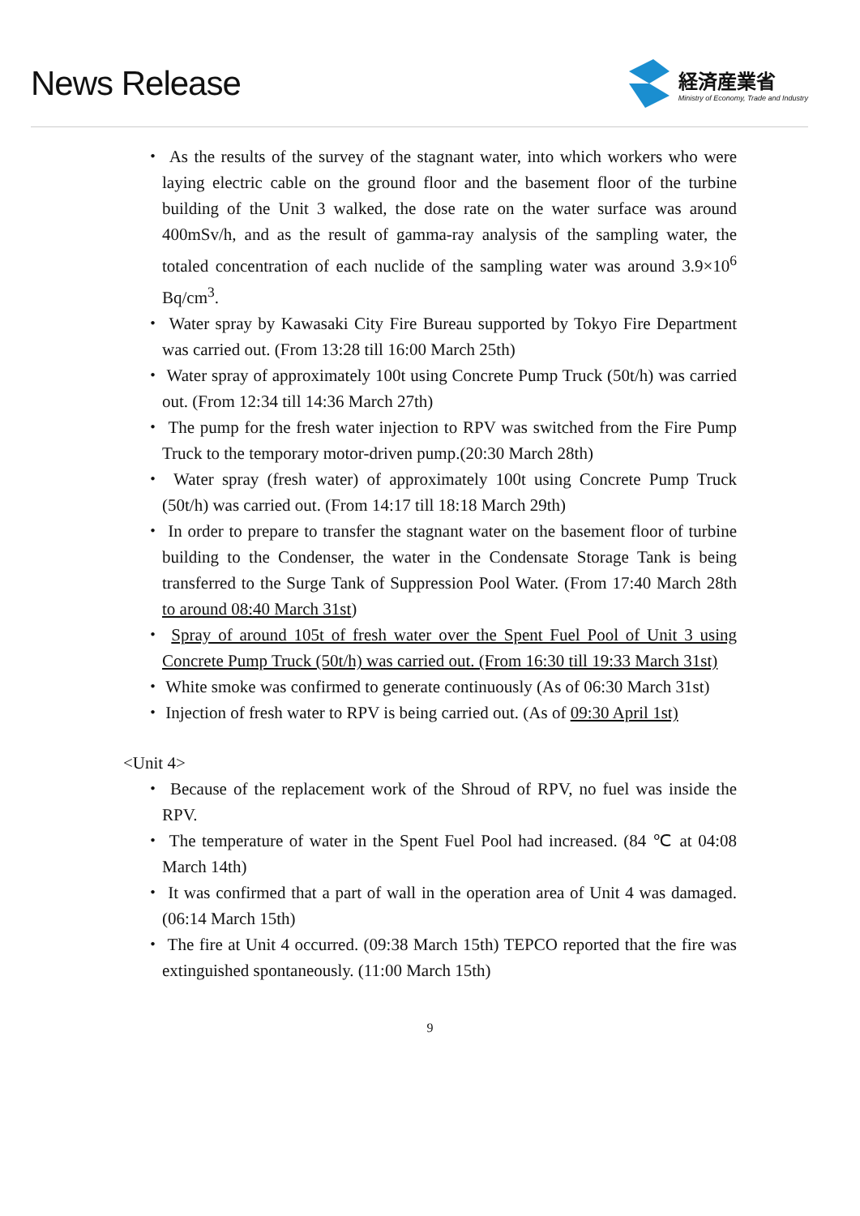News Release
経済産業省
Ministry of Economy, Trade and Industry
・ As the results of the survey of the stagnant water, into which workers who were laying electric cable on the ground floor and the basement floor of the turbine building of the Unit 3 walked, the dose rate on the water surface was around 400mSv/h, and as the result of gamma-ray analysis of the sampling water, the totaled concentration of each nuclide of the sampling water was around 3.9×10<sup>6</sup> Bq/cm<sup>3</sup>.
・ Water spray by Kawasaki City Fire Bureau supported by Tokyo Fire Department was carried out. (From 13:28 till 16:00 March 25th)
・ Water spray of approximately 100t using Concrete Pump Truck (50t/h) was carried out. (From 12:34 till 14:36 March 27th)
・ The pump for the fresh water injection to RPV was switched from the Fire Pump Truck to the temporary motor-driven pump.(20:30 March 28th)
・ Water spray (fresh water) of approximately 100t using Concrete Pump Truck (50t/h) was carried out. (From 14:17 till 18:18 March 29th)
・ In order to prepare to transfer the stagnant water on the basement floor of turbine building to the Condenser, the water in the Condensate Storage Tank is being transferred to the Surge Tank of Suppression Pool Water. (From 17:40 March 28th to around 08:40 March 31st)
・ Spray of around 105t of fresh water over the Spent Fuel Pool of Unit 3 using Concrete Pump Truck (50t/h) was carried out. (From 16:30 till 19:33 March 31st)
・ White smoke was confirmed to generate continuously (As of 06:30 March 31st)
・ Injection of fresh water to RPV is being carried out. (As of 09:30 April 1st)
<Unit 4>
・ Because of the replacement work of the Shroud of RPV, no fuel was inside the RPV.
・ The temperature of water in the Spent Fuel Pool had increased. (84 ℃ at 04:08 March 14th)
・ It was confirmed that a part of wall in the operation area of Unit 4 was damaged. (06:14 March 15th)
・ The fire at Unit 4 occurred. (09:38 March 15th) TEPCO reported that the fire was extinguished spontaneously. (11:00 March 15th)
9